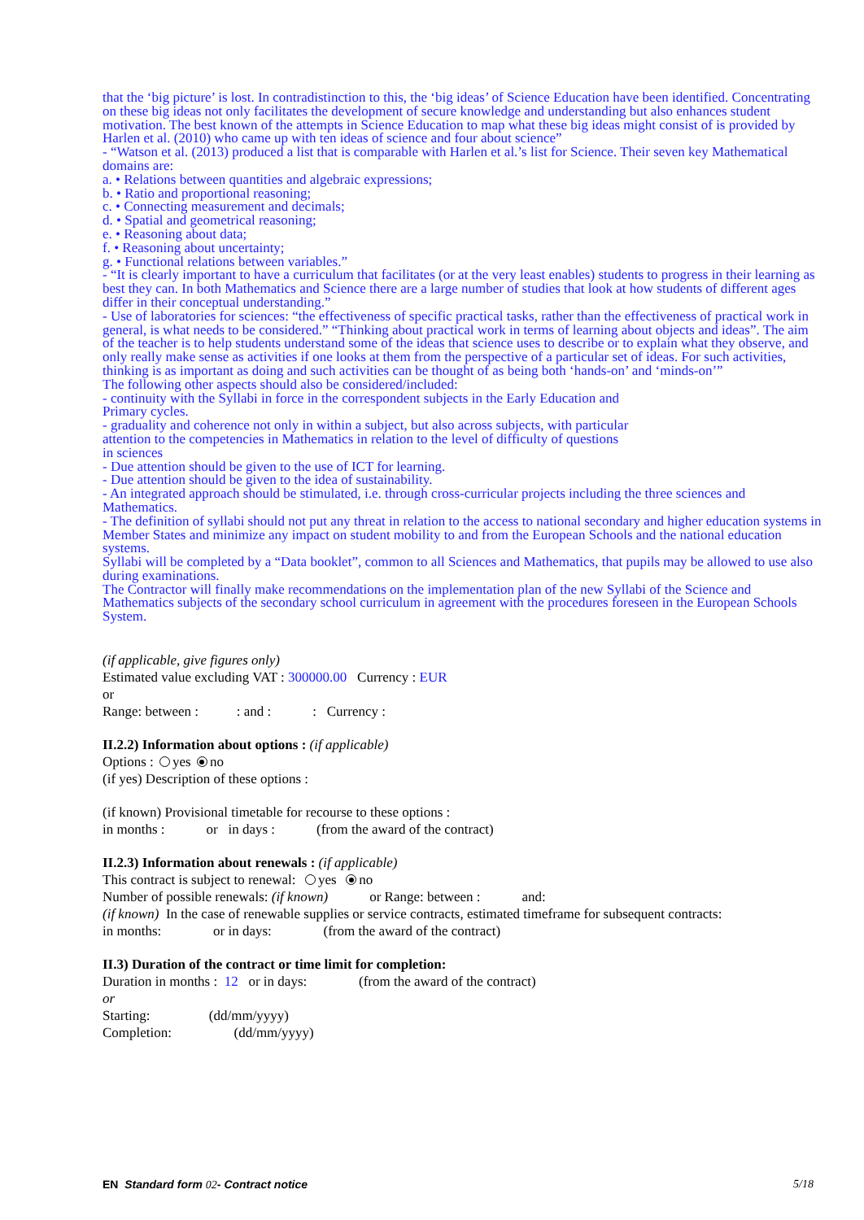that the ‘big picture’ is lost. In contradistinction to this, the ‘big ideas’ of Science Education have been identified. Concentrating on these big ideas not only facilitates the development of secure knowledge and understanding but also enhances student motivation. The best known of the attempts in Science Education to map what these big ideas might consist of is provided by Harlen et al. (2010) who came up with ten ideas of science and four about science”
- “Watson et al. (2013) produced a list that is comparable with Harlen et al.’s list for Science. Their seven key Mathematical domains are:
a. • Relations between quantities and algebraic expressions;
b. • Ratio and proportional reasoning;
c. • Connecting measurement and decimals;
d. • Spatial and geometrical reasoning;
e. • Reasoning about data;
f. • Reasoning about uncertainty;
g. • Functional relations between variables.”
- “It is clearly important to have a curriculum that facilitates (or at the very least enables) students to progress in their learning as best they can. In both Mathematics and Science there are a large number of studies that look at how students of different ages differ in their conceptual understanding.”
- Use of laboratories for sciences: “the effectiveness of specific practical tasks, rather than the effectiveness of practical work in general, is what needs to be considered.” “Thinking about practical work in terms of learning about objects and ideas”. The aim of the teacher is to help students understand some of the ideas that science uses to describe or to explain what they observe, and only really make sense as activities if one looks at them from the perspective of a particular set of ideas. For such activities, thinking is as important as doing and such activities can be thought of as being both ‘hands-on’ and ‘minds-on’”
The following other aspects should also be considered/included:
- continuity with the Syllabi in force in the correspondent subjects in the Early Education and
Primary cycles.
- graduality and coherence not only in within a subject, but also across subjects, with particular
attention to the competencies in Mathematics in relation to the level of difficulty of questions
in sciences
- Due attention should be given to the use of ICT for learning.
- Due attention should be given to the idea of sustainability.
- An integrated approach should be stimulated, i.e. through cross-curricular projects including the three sciences and Mathematics.
- The definition of syllabi should not put any threat in relation to the access to national secondary and higher education systems in Member States and minimize any impact on student mobility to and from the European Schools and the national education systems.
Syllabi will be completed by a “Data booklet”, common to all Sciences and Mathematics, that pupils may be allowed to use also during examinations.
The Contractor will finally make recommendations on the implementation plan of the new Syllabi of the Science and Mathematics subjects of the secondary school curriculum in agreement with the procedures foreseen in the European Schools System.
(if applicable, give figures only)
Estimated value excluding VAT : 300000.00 Currency : EUR
or
Range: between : : and : : Currency :
II.2.2) Information about options : (if applicable)
Options : yes no
(if yes) Description of these options :
(if known) Provisional timetable for recourse to these options :
in months : or in days : (from the award of the contract)
II.2.3) Information about renewals : (if applicable)
This contract is subject to renewal: yes no
Number of possible renewals: (if known) or Range: between : and:
(if known) In the case of renewable supplies or service contracts, estimated timeframe for subsequent contracts:
in months: or in days: (from the award of the contract)
II.3) Duration of the contract or time limit for completion:
Duration in months : 12 or in days: (from the award of the contract)
or
Starting: (dd/mm/yyyy)
Completion: (dd/mm/yyyy)
EN Standard form 02- Contract notice 5/18